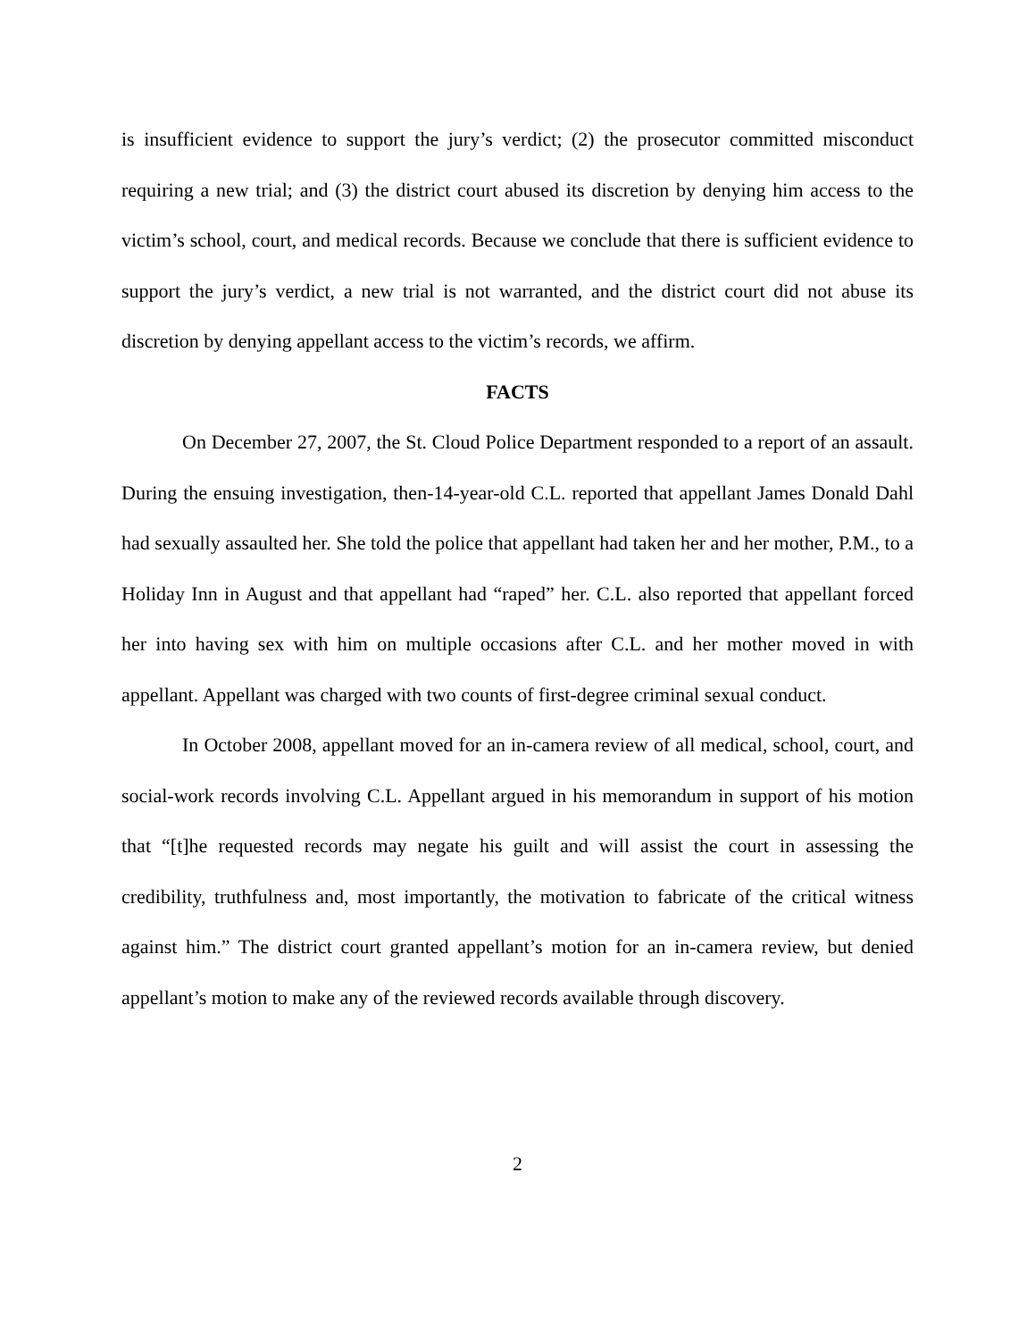is insufficient evidence to support the jury’s verdict; (2) the prosecutor committed misconduct requiring a new trial; and (3) the district court abused its discretion by denying him access to the victim’s school, court, and medical records. Because we conclude that there is sufficient evidence to support the jury’s verdict, a new trial is not warranted, and the district court did not abuse its discretion by denying appellant access to the victim’s records, we affirm.
FACTS
On December 27, 2007, the St. Cloud Police Department responded to a report of an assault. During the ensuing investigation, then-14-year-old C.L. reported that appellant James Donald Dahl had sexually assaulted her. She told the police that appellant had taken her and her mother, P.M., to a Holiday Inn in August and that appellant had “raped” her. C.L. also reported that appellant forced her into having sex with him on multiple occasions after C.L. and her mother moved in with appellant. Appellant was charged with two counts of first-degree criminal sexual conduct.
In October 2008, appellant moved for an in-camera review of all medical, school, court, and social-work records involving C.L. Appellant argued in his memorandum in support of his motion that “[t]he requested records may negate his guilt and will assist the court in assessing the credibility, truthfulness and, most importantly, the motivation to fabricate of the critical witness against him.” The district court granted appellant’s motion for an in-camera review, but denied appellant’s motion to make any of the reviewed records available through discovery.
2